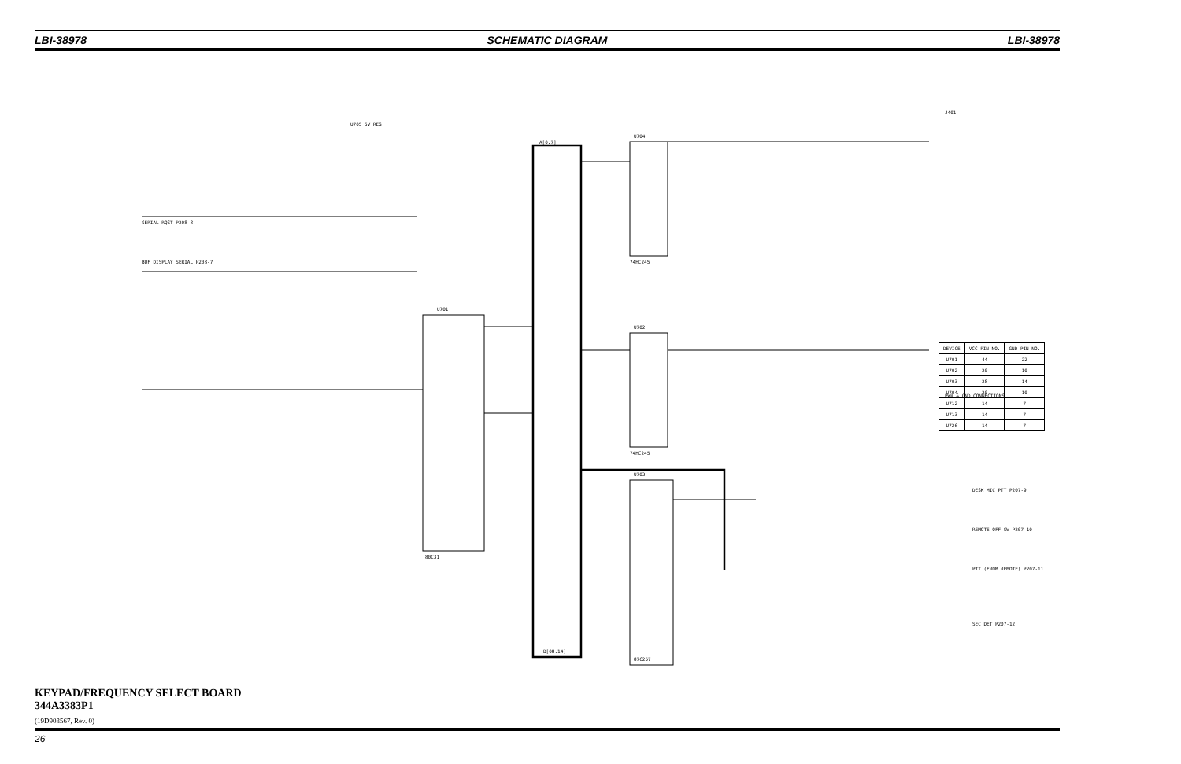LBI-38978 SCHEMATIC DIAGRAM LBI-38978
U701
80C31
U704
74HC245
U702
74HC245
U703
87C257
U705 5V REG
A[0:7]
B[08:14]
SERIAL RQST P208-8
BUF DISPLAY SERIAL P208-7
DESK MIC PTT P207-9
REMOTE OFF SW P207-10
PTT (FROM REMOTE) P207-11
SEC DET P207-12
J401
PWR & GND CONNECTIONS
| DEVICE | VCC PIN NO. | GND PIN NO. |
| --- | --- | --- |
| U701 | 44 | 22 |
| U702 | 20 | 10 |
| U703 | 28 | 14 |
| U704 | 20 | 10 |
| U712 | 14 | 7 |
| U713 | 14 | 7 |
| U726 | 14 | 7 |
KEYPAD/FREQUENCY SELECT BOARD
344A3383P1
(19D903567, Rev. 0)
26